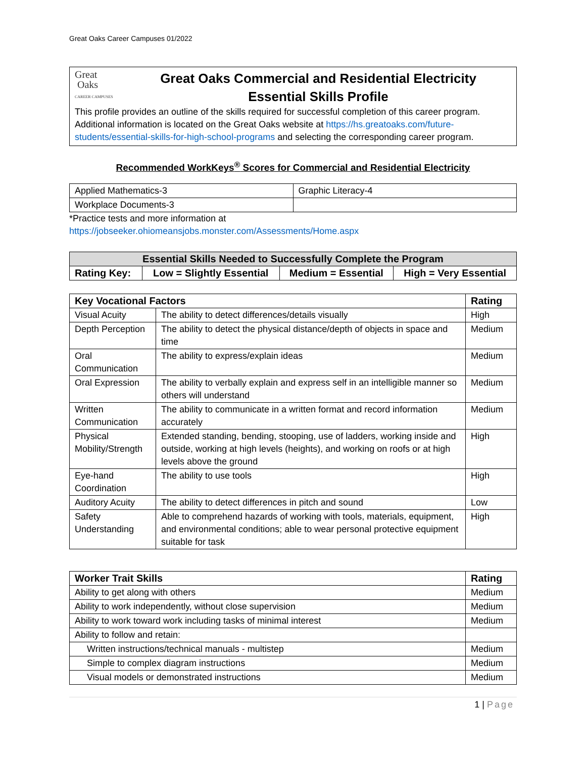Great Oaks Career Campuses 01/2022
Great
Oaks
CAREER CAMPUSES
Great Oaks Commercial and Residential Electricity
Essential Skills Profile
This profile provides an outline of the skills required for successful completion of this career program. Additional information is located on the Great Oaks website at https://hs.greatoaks.com/future-students/essential-skills-for-high-school-programs and selecting the corresponding career program.
Recommended WorkKeys<sup>®</sup> Scores for Commercial and Residential Electricity
| Applied Mathematics-3 | Graphic Literacy-4 |
| Workplace Documents-3 | |
*Practice tests and more information at
https://jobseeker.ohiomeansjobs.monster.com/Assessments/Home.aspx
| Essential Skills Needed to Successfully Complete the Program | | | |
| --- | --- | --- | --- |
| Rating Key: | Low = Slightly Essential | Medium = Essential | High = Very Essential |
| Key Vocational Factors | | Rating |
| --- | --- | --- |
| Visual Acuity | The ability to detect differences/details visually | High |
| Depth Perception | The ability to detect the physical distance/depth of objects in space and time | Medium |
| Oral Communication | The ability to express/explain ideas | Medium |
| Oral Expression | The ability to verbally explain and express self in an intelligible manner so others will understand | Medium |
| Written Communication | The ability to communicate in a written format and record information accurately | Medium |
| Physical Mobility/Strength | Extended standing, bending, stooping, use of ladders, working inside and outside, working at high levels (heights), and working on roofs or at high levels above the ground | High |
| Eye-hand Coordination | The ability to use tools | High |
| Auditory Acuity | The ability to detect differences in pitch and sound | Low |
| Safety Understanding | Able to comprehend hazards of working with tools, materials, equipment, and environmental conditions; able to wear personal protective equipment suitable for task | High |
| Worker Trait Skills | Rating |
| --- | --- |
| Ability to get along with others | Medium |
| Ability to work independently, without close supervision | Medium |
| Ability to work toward work including tasks of minimal interest | Medium |
| Ability to follow and retain: | |
| Written instructions/technical manuals - multistep | Medium |
| Simple to complex diagram instructions | Medium |
| Visual models or demonstrated instructions | Medium |
1 | Page